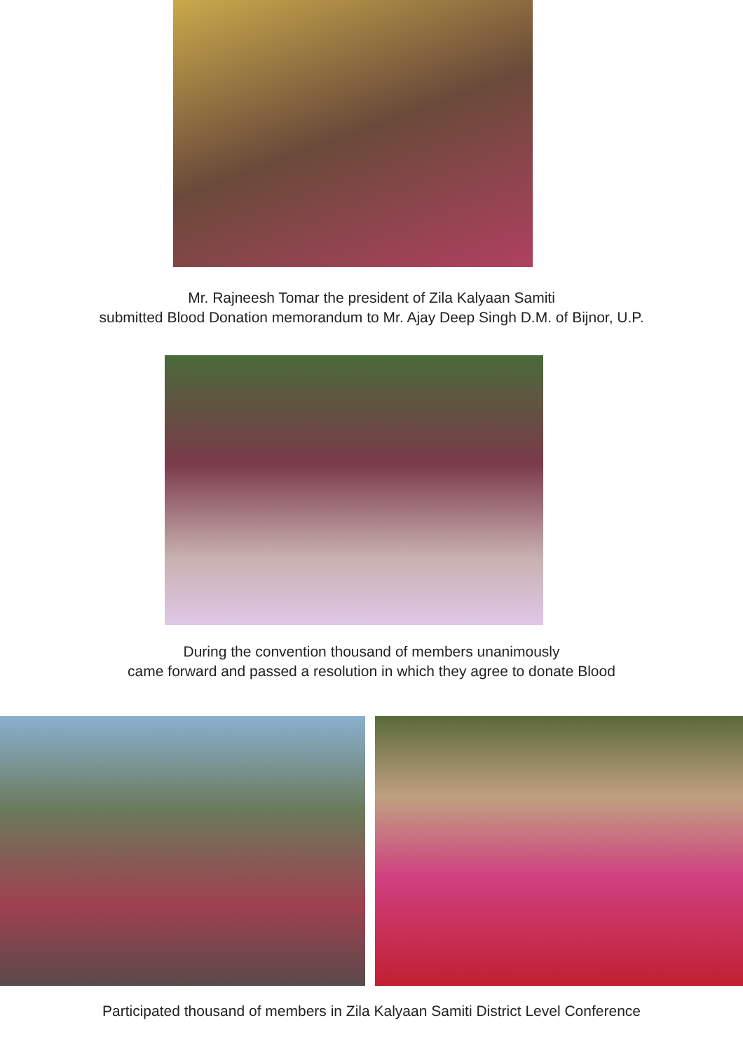Mr. Rajneesh Tomar the president of Zila Kalyaan Samiti
submitted Blood Donation memorandum to Mr. Ajay Deep Singh D.M. of Bijnor, U.P.
During the convention thousand of members unanimously
came forward and passed a resolution in which they agree to donate Blood
Participated thousand of members in Zila Kalyaan Samiti District Level Conference